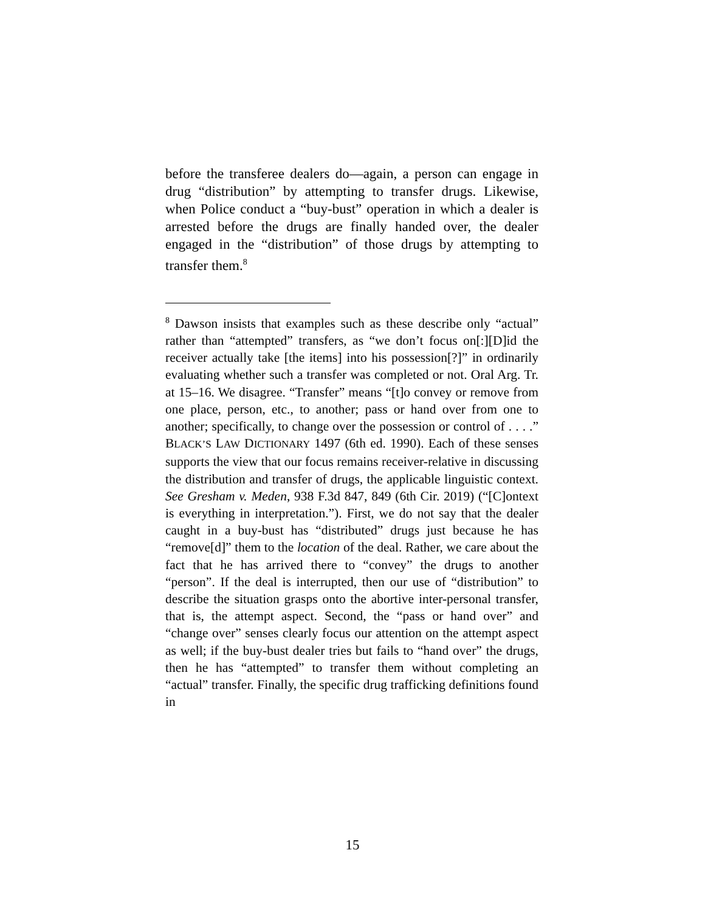before the transferee dealers do—again, a person can engage in drug “distribution” by attempting to transfer drugs. Likewise, when Police conduct a “buy-bust” operation in which a dealer is arrested before the drugs are finally handed over, the dealer engaged in the “distribution” of those drugs by attempting to transfer them.<sup>8</sup>
<sup>8</sup> Dawson insists that examples such as these describe only “actual” rather than “attempted” transfers, as “we don’t focus on[:][D]id the receiver actually take [the items] into his possession[?]” in ordinarily evaluating whether such a transfer was completed or not. Oral Arg. Tr. at 15–16. We disagree. “Transfer” means “[t]o convey or remove from one place, person, etc., to another; pass or hand over from one to another; specifically, to change over the possession or control of . . . .” BLACK’S LAW DICTIONARY 1497 (6th ed. 1990). Each of these senses supports the view that our focus remains receiver-relative in discussing the distribution and transfer of drugs, the applicable linguistic context. See Gresham v. Meden, 938 F.3d 847, 849 (6th Cir. 2019) (“[C]ontext is everything in interpretation.”). First, we do not say that the dealer caught in a buy-bust has “distributed” drugs just because he has “remove[d]” them to the location of the deal. Rather, we care about the fact that he has arrived there to “convey” the drugs to another “person”. If the deal is interrupted, then our use of “distribution” to describe the situation grasps onto the abortive inter-personal transfer, that is, the attempt aspect. Second, the “pass or hand over” and “change over” senses clearly focus our attention on the attempt aspect as well; if the buy-bust dealer tries but fails to “hand over” the drugs, then he has “attempted” to transfer them without completing an “actual” transfer. Finally, the specific drug trafficking definitions found in
15